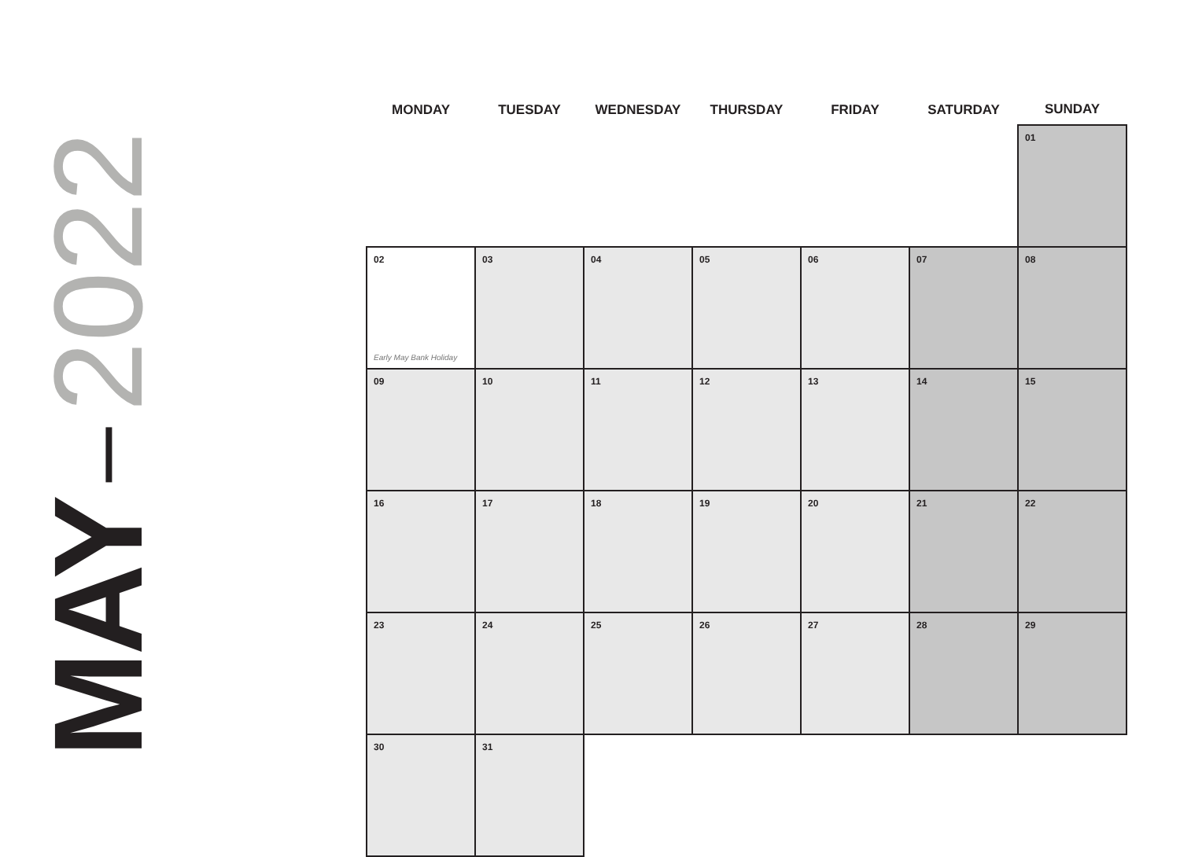MAY 2022
| MONDAY | TUESDAY | WEDNESDAY | THURSDAY | FRIDAY | SATURDAY | SUNDAY |
| --- | --- | --- | --- | --- | --- | --- |
| | | | | | | 01 |
| 02 Early May Bank Holiday | 03 | 04 | 05 | 06 | 07 | 08 |
| 09 | 10 | 11 | 12 | 13 | 14 | 15 |
| 16 | 17 | 18 | 19 | 20 | 21 | 22 |
| 23 | 24 | 25 | 26 | 27 | 28 | 29 |
| 30 | 31 | | | | | |